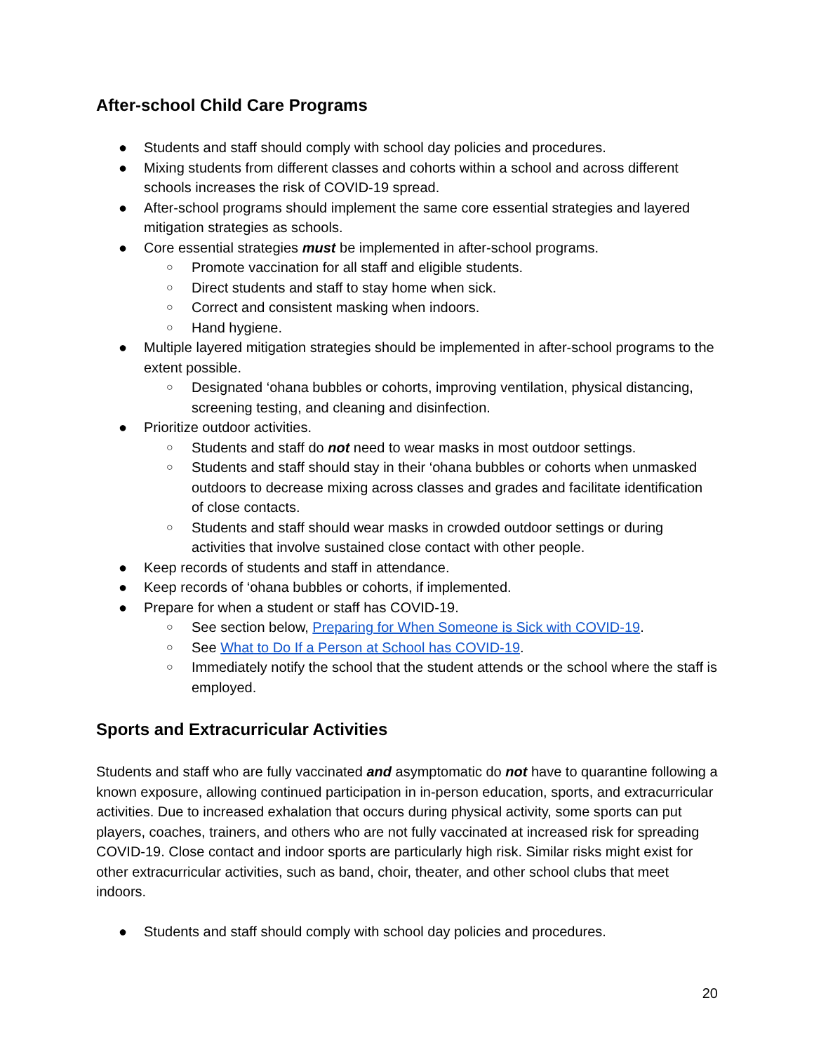After-school Child Care Programs
● Students and staff should comply with school day policies and procedures.
● Mixing students from different classes and cohorts within a school and across different schools increases the risk of COVID-19 spread.
● After-school programs should implement the same core essential strategies and layered mitigation strategies as schools.
● Core essential strategies must be implemented in after-school programs.
○ Promote vaccination for all staff and eligible students.
○ Direct students and staff to stay home when sick.
○ Correct and consistent masking when indoors.
○ Hand hygiene.
● Multiple layered mitigation strategies should be implemented in after-school programs to the extent possible.
○ Designated ‘ohana bubbles or cohorts, improving ventilation, physical distancing, screening testing, and cleaning and disinfection.
● Prioritize outdoor activities.
○ Students and staff do not need to wear masks in most outdoor settings.
○ Students and staff should stay in their ‘ohana bubbles or cohorts when unmasked outdoors to decrease mixing across classes and grades and facilitate identification of close contacts.
○ Students and staff should wear masks in crowded outdoor settings or during activities that involve sustained close contact with other people.
● Keep records of students and staff in attendance.
● Keep records of ‘ohana bubbles or cohorts, if implemented.
● Prepare for when a student or staff has COVID-19.
○ See section below, Preparing for When Someone is Sick with COVID-19.
○ See What to Do If a Person at School has COVID-19.
○ Immediately notify the school that the student attends or the school where the staff is employed.
Sports and Extracurricular Activities
Students and staff who are fully vaccinated and asymptomatic do not have to quarantine following a known exposure, allowing continued participation in in-person education, sports, and extracurricular activities. Due to increased exhalation that occurs during physical activity, some sports can put players, coaches, trainers, and others who are not fully vaccinated at increased risk for spreading COVID-19. Close contact and indoor sports are particularly high risk. Similar risks might exist for other extracurricular activities, such as band, choir, theater, and other school clubs that meet indoors.
● Students and staff should comply with school day policies and procedures.
20